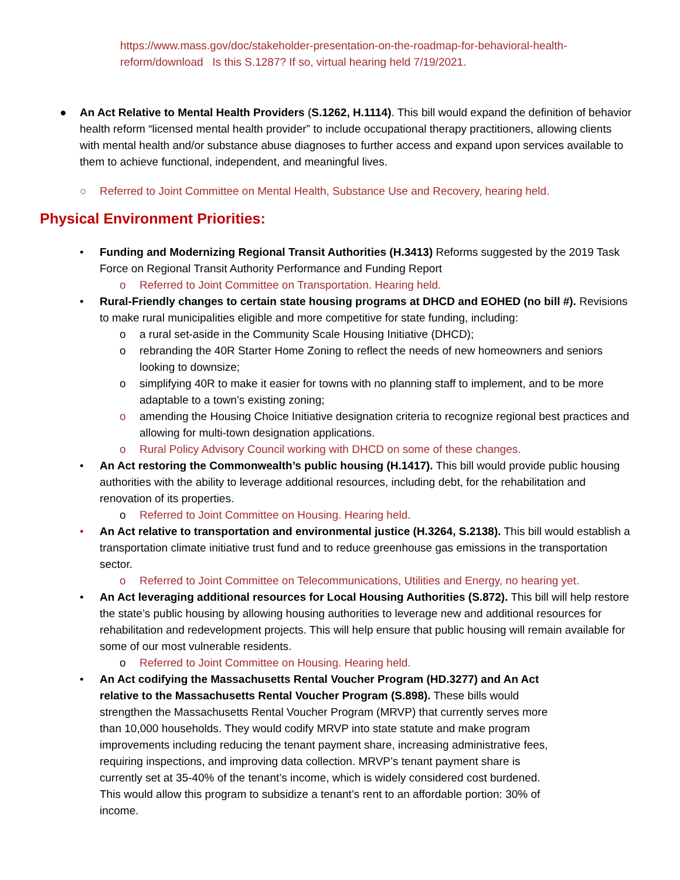https://www.mass.gov/doc/stakeholder-presentation-on-the-roadmap-for-behavioral-health-reform/download Is this S.1287? If so, virtual hearing held 7/19/2021.
● An Act Relative to Mental Health Providers (S.1262, H.1114). This bill would expand the definition of behavior health reform “licensed mental health provider” to include occupational therapy practitioners, allowing clients with mental health and/or substance abuse diagnoses to further access and expand upon services available to them to achieve functional, independent, and meaningful lives.
○ Referred to Joint Committee on Mental Health, Substance Use and Recovery, hearing held.
Physical Environment Priorities:
• Funding and Modernizing Regional Transit Authorities (H.3413) Reforms suggested by the 2019 Task Force on Regional Transit Authority Performance and Funding Report
o Referred to Joint Committee on Transportation. Hearing held.
• Rural-Friendly changes to certain state housing programs at DHCD and EOHED (no bill #). Revisions to make rural municipalities eligible and more competitive for state funding, including:
o a rural set-aside in the Community Scale Housing Initiative (DHCD);
o rebranding the 40R Starter Home Zoning to reflect the needs of new homeowners and seniors looking to downsize;
o simplifying 40R to make it easier for towns with no planning staff to implement, and to be more adaptable to a town’s existing zoning;
o amending the Housing Choice Initiative designation criteria to recognize regional best practices and allowing for multi-town designation applications.
o Rural Policy Advisory Council working with DHCD on some of these changes.
• An Act restoring the Commonwealth’s public housing (H.1417). This bill would provide public housing authorities with the ability to leverage additional resources, including debt, for the rehabilitation and renovation of its properties.
o Referred to Joint Committee on Housing. Hearing held.
• An Act relative to transportation and environmental justice (H.3264, S.2138). This bill would establish a transportation climate initiative trust fund and to reduce greenhouse gas emissions in the transportation sector.
o Referred to Joint Committee on Telecommunications, Utilities and Energy, no hearing yet.
• An Act leveraging additional resources for Local Housing Authorities (S.872). This bill will help restore the state’s public housing by allowing housing authorities to leverage new and additional resources for rehabilitation and redevelopment projects. This will help ensure that public housing will remain available for some of our most vulnerable residents.
o Referred to Joint Committee on Housing. Hearing held.
• An Act codifying the Massachusetts Rental Voucher Program (HD.3277) and An Act relative to the Massachusetts Rental Voucher Program (S.898). These bills would strengthen the Massachusetts Rental Voucher Program (MRVP) that currently serves more than 10,000 households. They would codify MRVP into state statute and make program improvements including reducing the tenant payment share, increasing administrative fees, requiring inspections, and improving data collection. MRVP’s tenant payment share is currently set at 35-40% of the tenant’s income, which is widely considered cost burdened. This would allow this program to subsidize a tenant’s rent to an affordable portion: 30% of income.